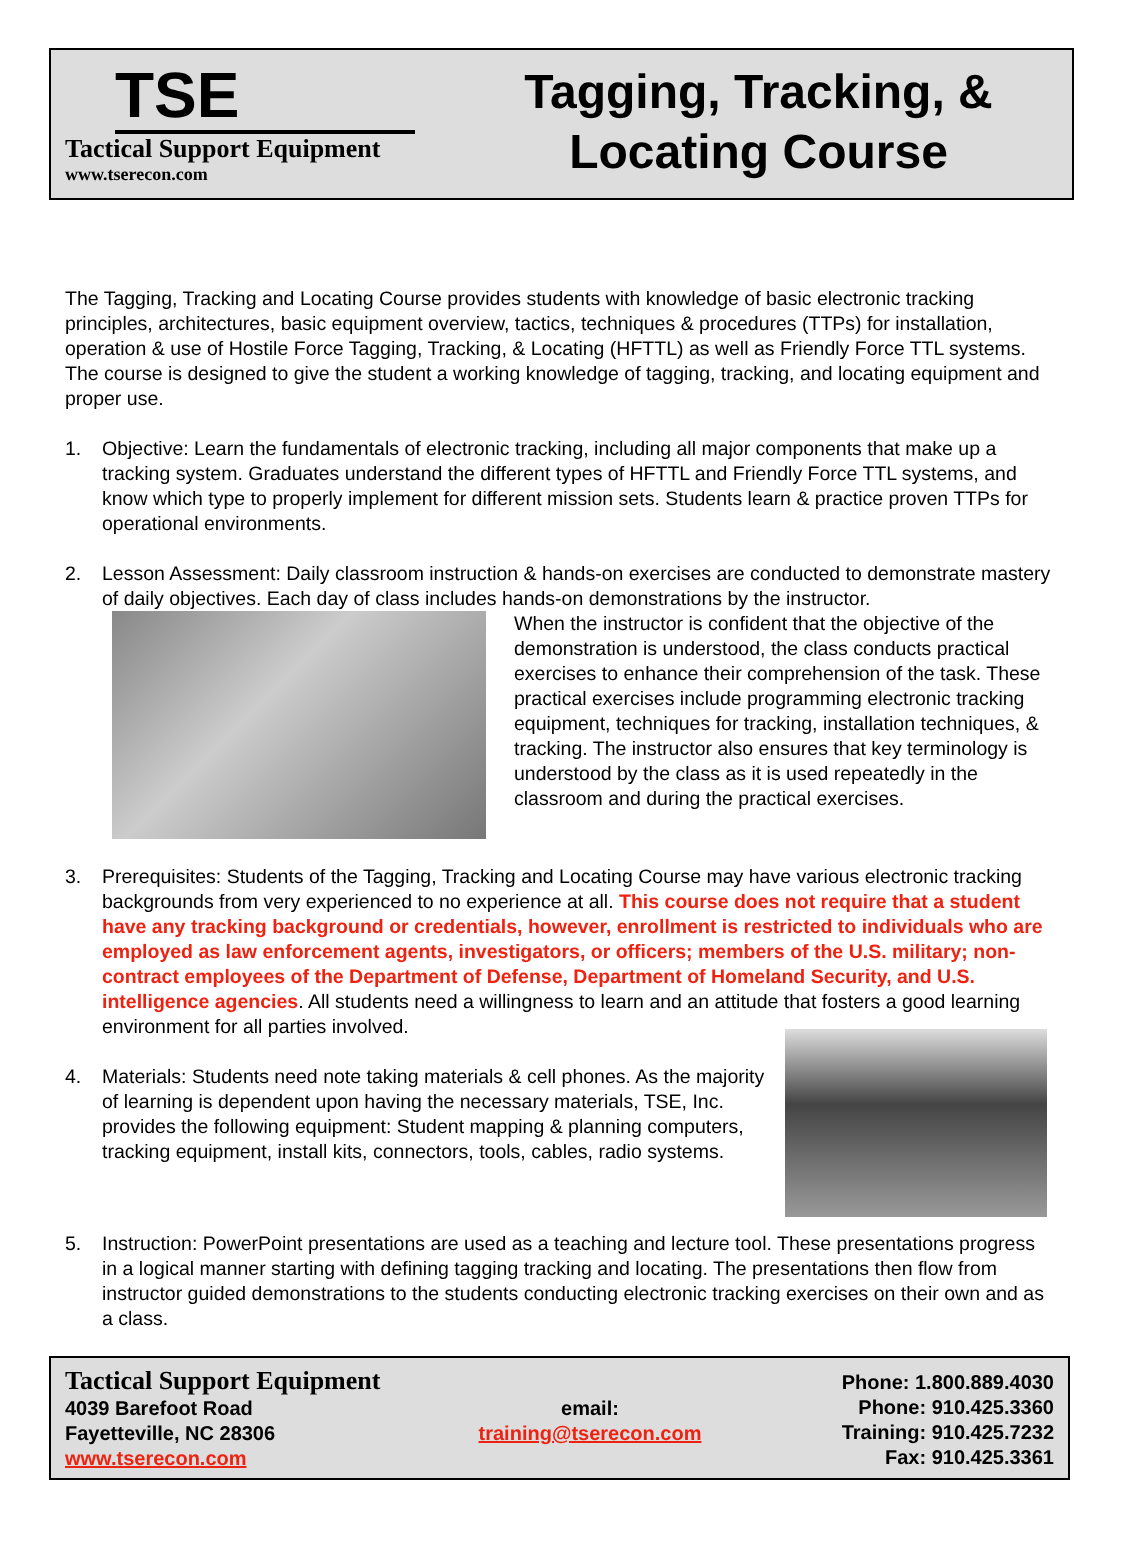TSE
Tactical Support Equipment
www.tserecon.com
Tagging, Tracking, &
Locating Course
The Tagging, Tracking and Locating Course provides students with knowledge of basic electronic tracking principles, architectures, basic equipment overview, tactics, techniques & procedures (TTPs) for installation, operation & use of Hostile Force Tagging, Tracking, & Locating (HFTTL) as well as Friendly Force TTL systems. The course is designed to give the student a working knowledge of tagging, tracking, and locating equipment and proper use.
1. Objective: Learn the fundamentals of electronic tracking, including all major components that make up a tracking system. Graduates understand the different types of HFTTL and Friendly Force TTL systems, and know which type to properly implement for different mission sets. Students learn & practice proven TTPs for operational environments.
2. Lesson Assessment: Daily classroom instruction & hands-on exercises are conducted to demonstrate mastery of daily objectives. Each day of class includes hands-on demonstrations by the instructor.
When the instructor is confident that the objective of the demonstration is understood, the class conducts practical exercises to enhance their comprehension of the task. These practical exercises include programming electronic tracking equipment, techniques for tracking, installation techniques, & tracking. The instructor also ensures that key terminology is understood by the class as it is used repeatedly in the classroom and during the practical exercises.
3. Prerequisites: Students of the Tagging, Tracking and Locating Course may have various electronic tracking backgrounds from very experienced to no experience at all. This course does not require that a student have any tracking background or credentials, however, enrollment is restricted to individuals who are employed as law enforcement agents, investigators, or officers; members of the U.S. military; non-contract employees of the Department of Defense, Department of Homeland Security, and U.S. intelligence agencies. All students need a willingness to learn and an attitude that fosters a good learning environment for all parties involved.
4. Materials: Students need note taking materials & cell phones. As the majority of learning is dependent upon having the necessary materials, TSE, Inc. provides the following equipment: Student mapping & planning computers, tracking equipment, install kits, connectors, tools, cables, radio systems.
5. Instruction: PowerPoint presentations are used as a teaching and lecture tool. These presentations progress in a logical manner starting with defining tagging tracking and locating. The presentations then flow from instructor guided demonstrations to the students conducting electronic tracking exercises on their own and as a class.
Tactical Support Equipment
4039 Barefoot Road
Fayetteville, NC 28306
www.tserecon.com
email:
training@tserecon.com
Phone: 1.800.889.4030
Phone: 910.425.3360
Training: 910.425.7232
Fax: 910.425.3361